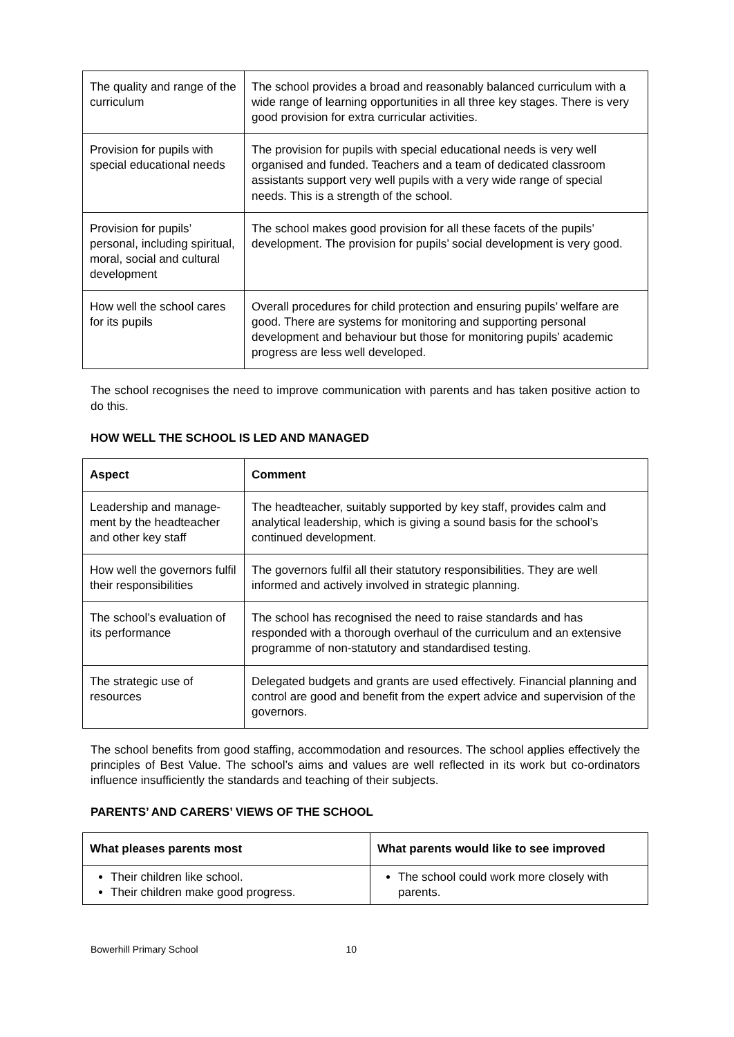| The quality and range of the curriculum | The school provides a broad and reasonably balanced curriculum with a wide range of learning opportunities in all three key stages. There is very good provision for extra curricular activities. |
| Provision for pupils with special educational needs | The provision for pupils with special educational needs is very well organised and funded. Teachers and a team of dedicated classroom assistants support very well pupils with a very wide range of special needs. This is a strength of the school. |
| Provision for pupils’ personal, including spiritual, moral, social and cultural development | The school makes good provision for all these facets of the pupils’ development. The provision for pupils’ social development is very good. |
| How well the school cares for its pupils | Overall procedures for child protection and ensuring pupils’ welfare are good. There are systems for monitoring and supporting personal development and behaviour but those for monitoring pupils’ academic progress are less well developed. |
The school recognises the need to improve communication with parents and has taken positive action to do this.
HOW WELL THE SCHOOL IS LED AND MANAGED
| Aspect | Comment |
| --- | --- |
| Leadership and manage-ment by the headteacher and other key staff | The headteacher, suitably supported by key staff, provides calm and analytical leadership, which is giving a sound basis for the school’s continued development. |
| How well the governors fulfil their responsibilities | The governors fulfil all their statutory responsibilities. They are well informed and actively involved in strategic planning. |
| The school’s evaluation of its performance | The school has recognised the need to raise standards and has responded with a thorough overhaul of the curriculum and an extensive programme of non-statutory and standardised testing. |
| The strategic use of resources | Delegated budgets and grants are used effectively. Financial planning and control are good and benefit from the expert advice and supervision of the governors. |
The school benefits from good staffing, accommodation and resources. The school applies effectively the principles of Best Value. The school’s aims and values are well reflected in its work but co-ordinators influence insufficiently the standards and teaching of their subjects.
PARENTS’ AND CARERS’ VIEWS OF THE SCHOOL
| What pleases parents most | What parents would like to see improved |
| --- | --- |
| Their children like school. Their children make good progress. | The school could work more closely with parents. |
Bowerhill Primary School 10